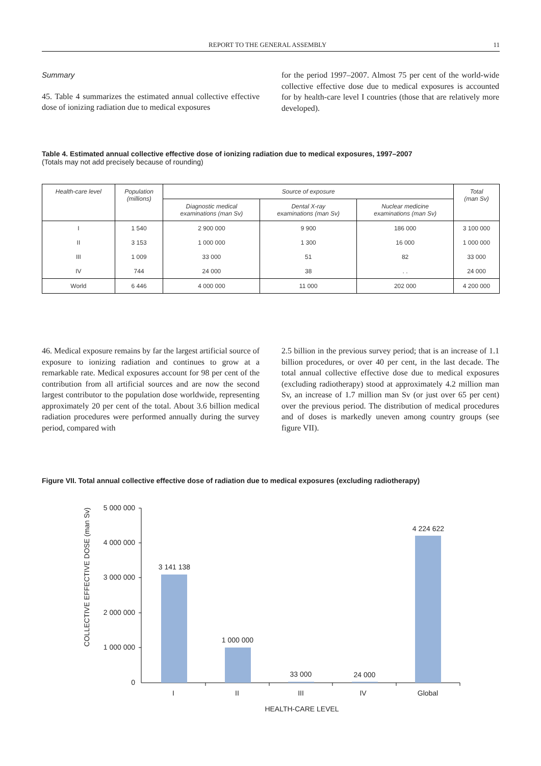REPORT TO THE GENERAL ASSEMBLY 11
Summary
45. Table 4 summarizes the estimated annual collective effective dose of ionizing radiation due to medical exposures
for the period 1997–2007. Almost 75 per cent of the world-wide collective effective dose due to medical exposures is accounted for by health-care level I countries (those that are relatively more developed).
Table 4. Estimated annual collective effective dose of ionizing radiation due to medical exposures, 1997–2007
(Totals may not add precisely because of rounding)
| Health-care level | Population (millions) | Source of exposure | | | Total (man Sv) |
| --- | --- | --- | --- | --- | --- |
| | | Diagnostic medical examinations (man Sv) | Dental X-ray examinations (man Sv) | Nuclear medicine examinations (man Sv) | |
| I | 1 540 | 2 900 000 | 9 900 | 186 000 | 3 100 000 |
| II | 3 153 | 1 000 000 | 1 300 | 16 000 | 1 000 000 |
| III | 1 009 | 33 000 | 51 | 82 | 33 000 |
| IV | 744 | 24 000 | 38 | . . | 24 000 |
| World | 6 446 | 4 000 000 | 11 000 | 202 000 | 4 200 000 |
46. Medical exposure remains by far the largest artificial source of exposure to ionizing radiation and continues to grow at a remarkable rate. Medical exposures account for 98 per cent of the contribution from all artificial sources and are now the second largest contributor to the population dose worldwide, representing approximately 20 per cent of the total. About 3.6 billion medical radiation procedures were performed annually during the survey period, compared with
2.5 billion in the previous survey period; that is an increase of 1.1 billion procedures, or over 40 per cent, in the last decade. The total annual collective effective dose due to medical exposures (excluding radiotherapy) stood at approximately 4.2 million man Sv, an increase of 1.7 million man Sv (or just over 65 per cent) over the previous period. The distribution of medical procedures and of doses is markedly uneven among country groups (see figure VII).
Figure VII. Total annual collective effective dose of radiation due to medical exposures (excluding radiotherapy)
5 000 000
4 000 000
3 000 000
2 000 000
1 000 000
0
3 141 138
1 000 000
33 000
24 000
4 224 622
I
II
III
IV
Global
HEALTH-CARE LEVEL
COLLECTIVE EFFECTIVE DOSE (man Sv)